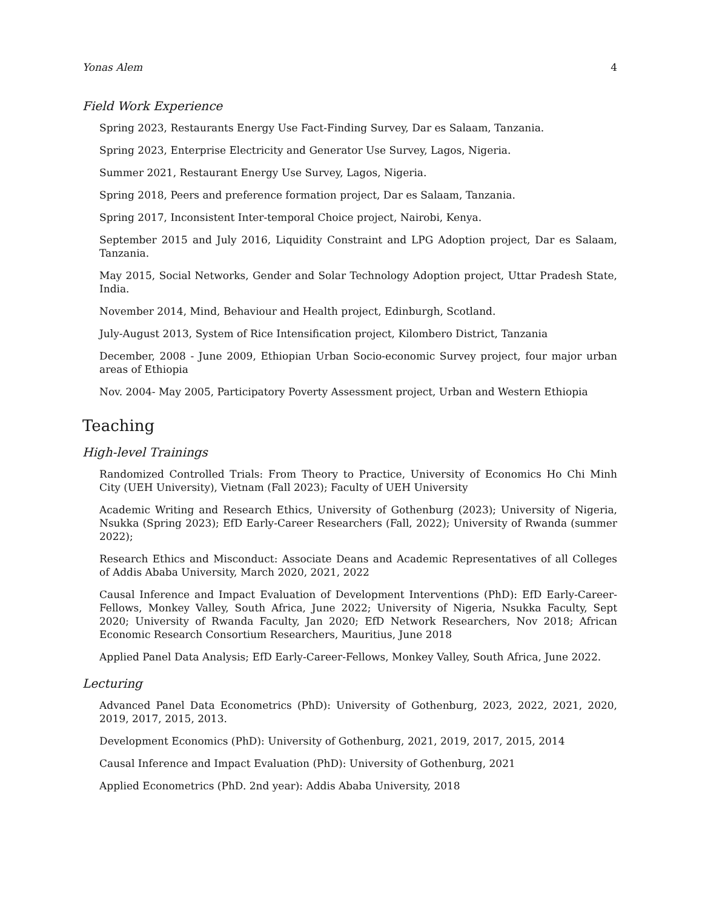Yonas Alem 4
Field Work Experience
Spring 2023, Restaurants Energy Use Fact-Finding Survey, Dar es Salaam, Tanzania.
Spring 2023, Enterprise Electricity and Generator Use Survey, Lagos, Nigeria.
Summer 2021, Restaurant Energy Use Survey, Lagos, Nigeria.
Spring 2018, Peers and preference formation project, Dar es Salaam, Tanzania.
Spring 2017, Inconsistent Inter-temporal Choice project, Nairobi, Kenya.
September 2015 and July 2016, Liquidity Constraint and LPG Adoption project, Dar es Salaam, Tanzania.
May 2015, Social Networks, Gender and Solar Technology Adoption project, Uttar Pradesh State, India.
November 2014, Mind, Behaviour and Health project, Edinburgh, Scotland.
July-August 2013, System of Rice Intensification project, Kilombero District, Tanzania
December, 2008 - June 2009, Ethiopian Urban Socio-economic Survey project, four major urban areas of Ethiopia
Nov. 2004- May 2005, Participatory Poverty Assessment project, Urban and Western Ethiopia
Teaching
High-level Trainings
Randomized Controlled Trials: From Theory to Practice, University of Economics Ho Chi Minh City (UEH University), Vietnam (Fall 2023); Faculty of UEH University
Academic Writing and Research Ethics, University of Gothenburg (2023); University of Nigeria, Nsukka (Spring 2023); EfD Early-Career Researchers (Fall, 2022); University of Rwanda (summer 2022);
Research Ethics and Misconduct: Associate Deans and Academic Representatives of all Colleges of Addis Ababa University, March 2020, 2021, 2022
Causal Inference and Impact Evaluation of Development Interventions (PhD): EfD Early-Career-Fellows, Monkey Valley, South Africa, June 2022; University of Nigeria, Nsukka Faculty, Sept 2020; University of Rwanda Faculty, Jan 2020; EfD Network Researchers, Nov 2018; African Economic Research Consortium Researchers, Mauritius, June 2018
Applied Panel Data Analysis; EfD Early-Career-Fellows, Monkey Valley, South Africa, June 2022.
Lecturing
Advanced Panel Data Econometrics (PhD): University of Gothenburg, 2023, 2022, 2021, 2020, 2019, 2017, 2015, 2013.
Development Economics (PhD): University of Gothenburg, 2021, 2019, 2017, 2015, 2014
Causal Inference and Impact Evaluation (PhD): University of Gothenburg, 2021
Applied Econometrics (PhD. 2nd year): Addis Ababa University, 2018